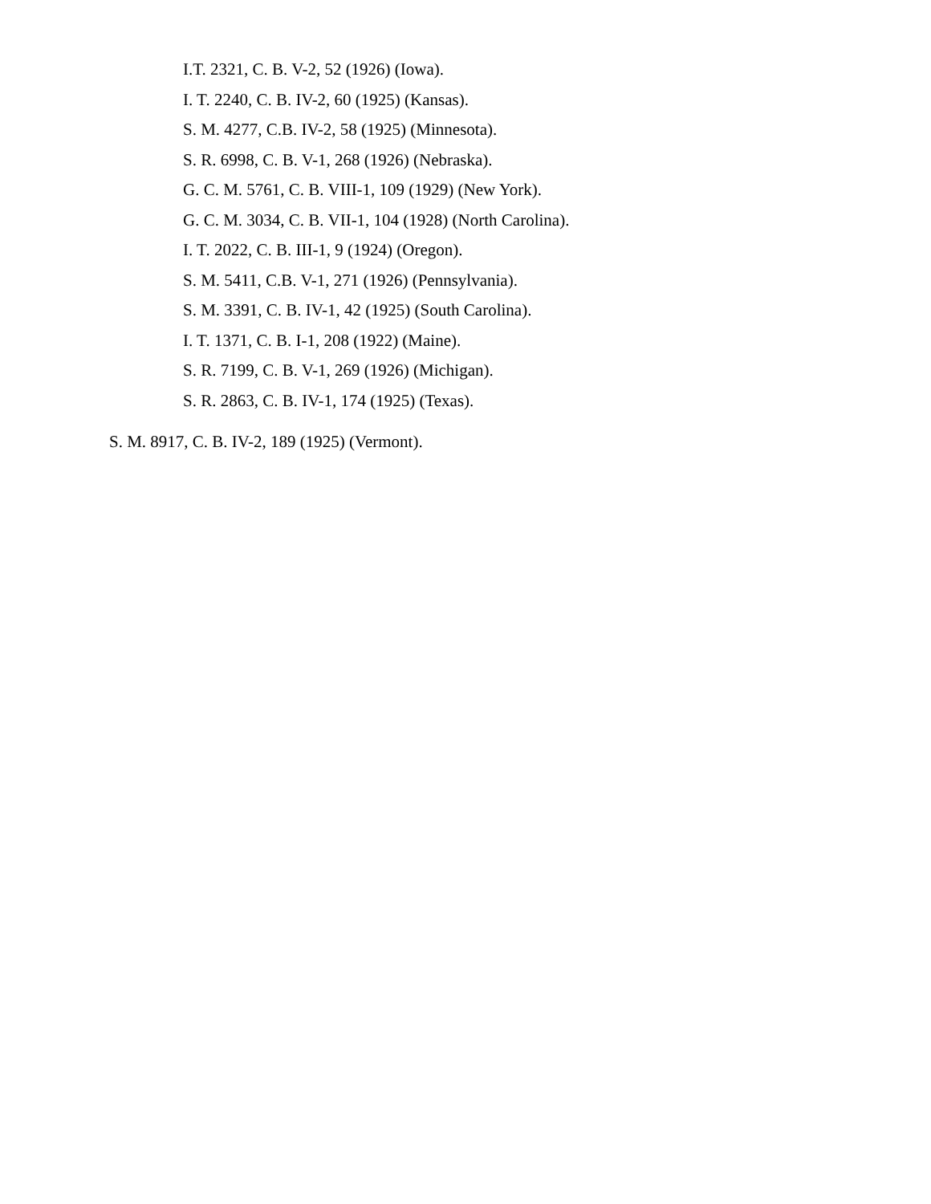I.T. 2321, C. B. V-2, 52 (1926) (Iowa).
I. T. 2240, C. B. IV-2, 60 (1925) (Kansas).
S. M. 4277, C.B. IV-2, 58 (1925) (Minnesota).
S. R. 6998, C. B. V-1, 268 (1926) (Nebraska).
G. C. M. 5761, C. B. VIII-1, 109 (1929) (New York).
G. C. M. 3034, C. B. VII-1, 104 (1928) (North Carolina).
I. T. 2022, C. B. III-1, 9 (1924) (Oregon).
S. M. 5411, C.B. V-1, 271 (1926) (Pennsylvania).
S. M. 3391, C. B. IV-1, 42 (1925) (South Carolina).
I. T. 1371, C. B. I-1, 208 (1922) (Maine).
S. R. 7199, C. B. V-1, 269 (1926) (Michigan).
S. R. 2863, C. B. IV-1, 174 (1925) (Texas).
S. M. 8917, C. B. IV-2, 189 (1925) (Vermont).